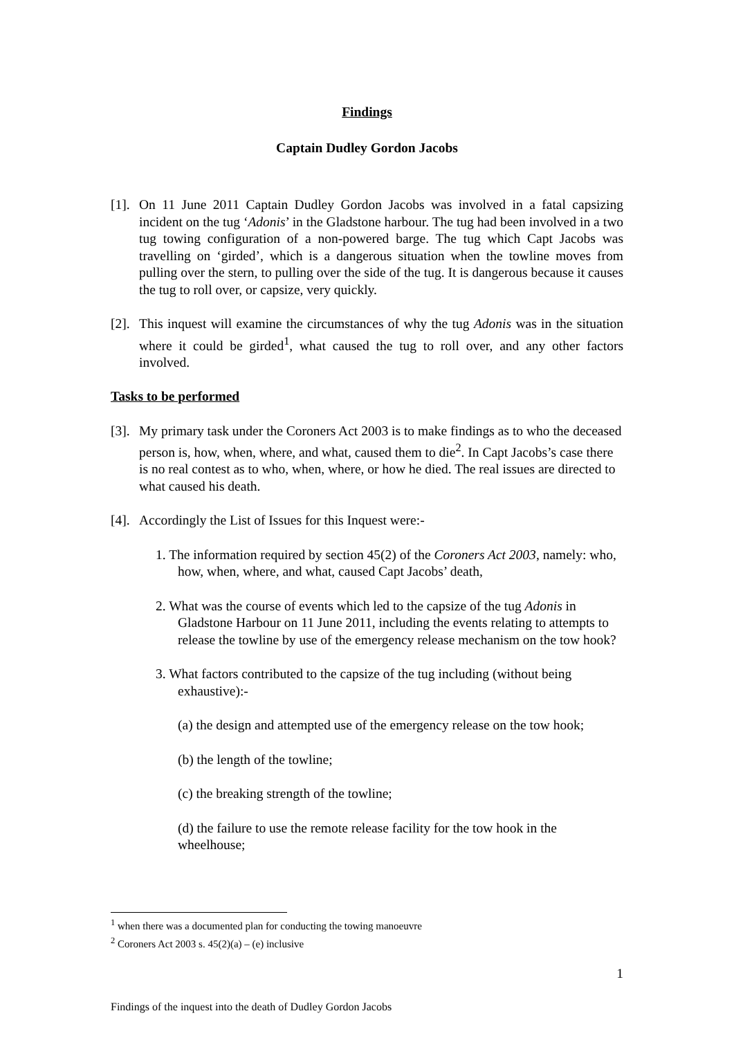Findings
Captain Dudley Gordon Jacobs
[1]. On 11 June 2011 Captain Dudley Gordon Jacobs was involved in a fatal capsizing incident on the tug ‘Adonis’ in the Gladstone harbour. The tug had been involved in a two tug towing configuration of a non-powered barge. The tug which Capt Jacobs was travelling on ‘girded’, which is a dangerous situation when the towline moves from pulling over the stern, to pulling over the side of the tug. It is dangerous because it causes the tug to roll over, or capsize, very quickly.
[2]. This inquest will examine the circumstances of why the tug Adonis was in the situation where it could be girded<sup>1</sup>, what caused the tug to roll over, and any other factors involved.
Tasks to be performed
[3]. My primary task under the Coroners Act 2003 is to make findings as to who the deceased person is, how, when, where, and what, caused them to die<sup>2</sup>. In Capt Jacobs’s case there is no real contest as to who, when, where, or how he died. The real issues are directed to what caused his death.
[4]. Accordingly the List of Issues for this Inquest were:-
1. The information required by section 45(2) of the Coroners Act 2003, namely: who, how, when, where, and what, caused Capt Jacobs’ death,
2. What was the course of events which led to the capsize of the tug Adonis in Gladstone Harbour on 11 June 2011, including the events relating to attempts to release the towline by use of the emergency release mechanism on the tow hook?
3. What factors contributed to the capsize of the tug including (without being exhaustive):-
(a) the design and attempted use of the emergency release on the tow hook;
(b) the length of the towline;
(c) the breaking strength of the towline;
(d) the failure to use the remote release facility for the tow hook in the wheelhouse;
<sup>1</sup> when there was a documented plan for conducting the towing manoeuvre
<sup>2</sup> Coroners Act 2003 s. 45(2)(a) – (e) inclusive
1
Findings of the inquest into the death of Dudley Gordon Jacobs